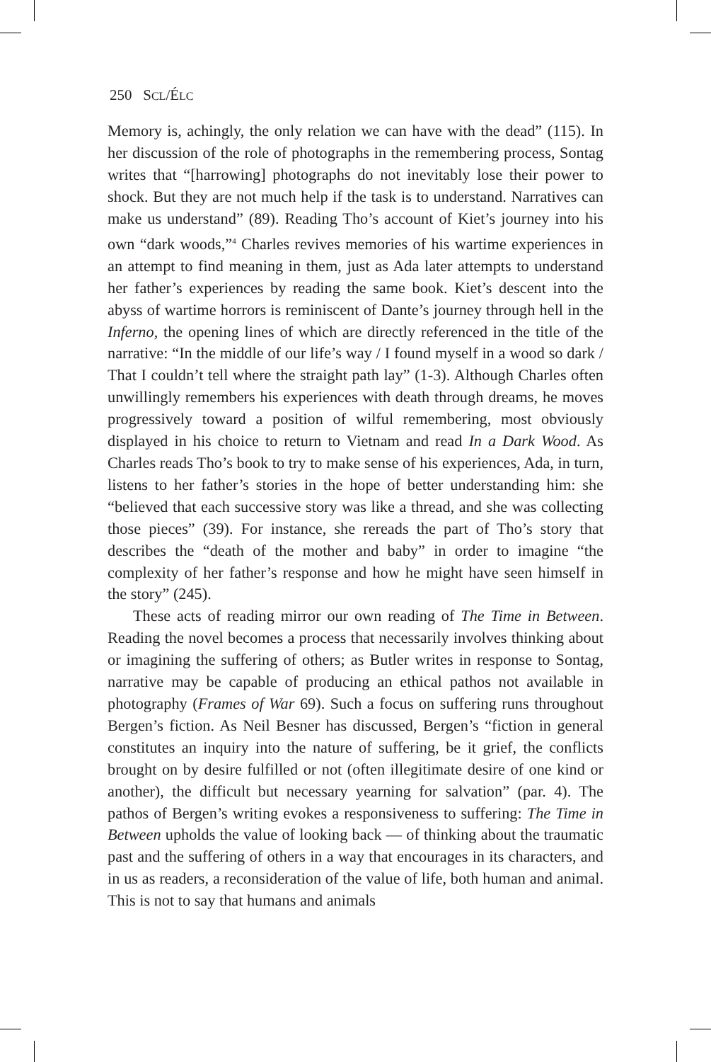250 SCL/ÉLC
Memory is, achingly, the only relation we can have with the dead” (115). In her discussion of the role of photographs in the remembering process, Sontag writes that “[harrowing] photographs do not inevitably lose their power to shock. But they are not much help if the task is to understand. Narratives can make us understand” (89). Reading Tho’s account of Kiet’s journey into his own “dark woods,”<sup>4</sup> Charles revives memories of his wartime experiences in an attempt to find meaning in them, just as Ada later attempts to understand her father’s experiences by reading the same book. Kiet’s descent into the abyss of wartime horrors is reminiscent of Dante’s journey through hell in the Inferno, the opening lines of which are directly referenced in the title of the narrative: “In the middle of our life’s way / I found myself in a wood so dark / That I couldn’t tell where the straight path lay” (1-3). Although Charles often unwillingly remembers his experiences with death through dreams, he moves progressively toward a position of wilful remembering, most obviously displayed in his choice to return to Vietnam and read In a Dark Wood. As Charles reads Tho’s book to try to make sense of his experiences, Ada, in turn, listens to her father’s stories in the hope of better understanding him: she “believed that each successive story was like a thread, and she was collecting those pieces” (39). For instance, she rereads the part of Tho’s story that describes the “death of the mother and baby” in order to imagine “the complexity of her father’s response and how he might have seen himself in the story” (245).
These acts of reading mirror our own reading of The Time in Between. Reading the novel becomes a process that necessarily involves thinking about or imagining the suffering of others; as Butler writes in response to Sontag, narrative may be capable of producing an ethical pathos not available in photography (Frames of War 69). Such a focus on suffering runs throughout Bergen’s fiction. As Neil Besner has discussed, Bergen’s “fiction in general constitutes an inquiry into the nature of suffering, be it grief, the conflicts brought on by desire fulfilled or not (often illegitimate desire of one kind or another), the difficult but necessary yearning for salvation” (par. 4). The pathos of Bergen’s writing evokes a responsiveness to suffering: The Time in Between upholds the value of looking back — of thinking about the traumatic past and the suffering of others in a way that encourages in its characters, and in us as readers, a reconsideration of the value of life, both human and animal. This is not to say that humans and animals